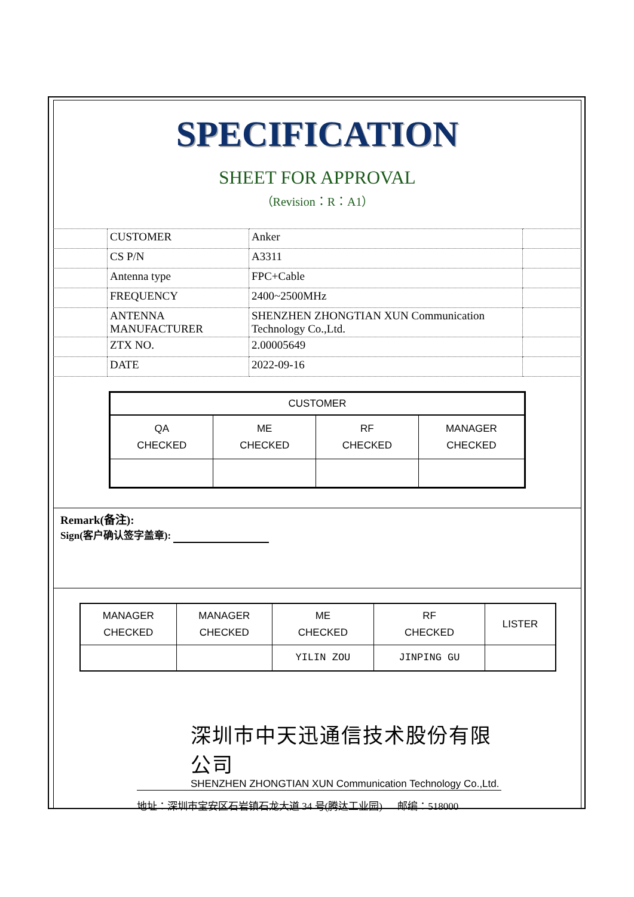SPECIFICATION
SHEET FOR APPROVAL
（Revision：R：A1）
| | CUSTOMER | Anker | |
| | CS P/N | A3311 | |
| | Antenna type | FPC+Cable | |
| | FREQUENCY | 2400~2500MHz | |
| | ANTENNA MANUFACTURER | SHENZHEN ZHONGTIAN XUN Communication Technology Co.,Ltd. | |
| | ZTX NO. | 2.00005649 | |
| | DATE | 2022-09-16 | |
| CUSTOMER | | | |
| --- | --- | --- | --- |
| QA CHECKED | ME CHECKED | RF CHECKED | MANAGER CHECKED |
Remark(备注):
Sign(客户确认签字盖章):
| MANAGER CHECKED | MANAGER CHECKED | ME CHECKED | RF CHECKED | LISTER |
| | | YILIN ZOU | JINPING GU | |
深圳市中天迅通信技术股份有限公司
SHENZHEN ZHONGTIAN XUN Communication Technology Co.,Ltd.
地址：深圳市宝安区石岩镇石龙大道 34 号(腾达工业园) 邮编：518000